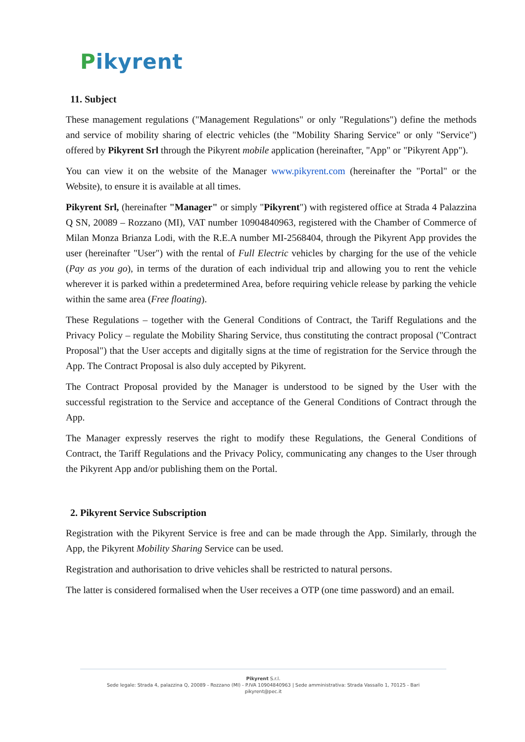Pikyrent
11. Subject
These management regulations ("Management Regulations" or only "Regulations") define the methods and service of mobility sharing of electric vehicles (the "Mobility Sharing Service" or only "Service") offered by Pikyrent Srl through the Pikyrent mobile application (hereinafter, "App" or "Pikyrent App").
You can view it on the website of the Manager www.pikyrent.com (hereinafter the "Portal" or the Website), to ensure it is available at all times.
Pikyrent Srl, (hereinafter "Manager" or simply "Pikyrent") with registered office at Strada 4 Palazzina Q SN, 20089 – Rozzano (MI), VAT number 10904840963, registered with the Chamber of Commerce of Milan Monza Brianza Lodi, with the R.E.A number MI-2568404, through the Pikyrent App provides the user (hereinafter "User") with the rental of Full Electric vehicles by charging for the use of the vehicle (Pay as you go), in terms of the duration of each individual trip and allowing you to rent the vehicle wherever it is parked within a predetermined Area, before requiring vehicle release by parking the vehicle within the same area (Free floating).
These Regulations – together with the General Conditions of Contract, the Tariff Regulations and the Privacy Policy – regulate the Mobility Sharing Service, thus constituting the contract proposal ("Contract Proposal") that the User accepts and digitally signs at the time of registration for the Service through the App. The Contract Proposal is also duly accepted by Pikyrent.
The Contract Proposal provided by the Manager is understood to be signed by the User with the successful registration to the Service and acceptance of the General Conditions of Contract through the App.
The Manager expressly reserves the right to modify these Regulations, the General Conditions of Contract, the Tariff Regulations and the Privacy Policy, communicating any changes to the User through the Pikyrent App and/or publishing them on the Portal.
2. Pikyrent Service Subscription
Registration with the Pikyrent Service is free and can be made through the App. Similarly, through the App, the Pikyrent Mobility Sharing Service can be used.
Registration and authorisation to drive vehicles shall be restricted to natural persons.
The latter is considered formalised when the User receives a OTP (one time password) and an email.
Pikyrent S.r.l.
Sede legale: Strada 4, palazzina Q, 20089 - Rozzano (MI) - P.IVA 10904840963 | Sede amministrativa: Strada Vassallo 1, 70125 - Bari
pikyrent@pec.it